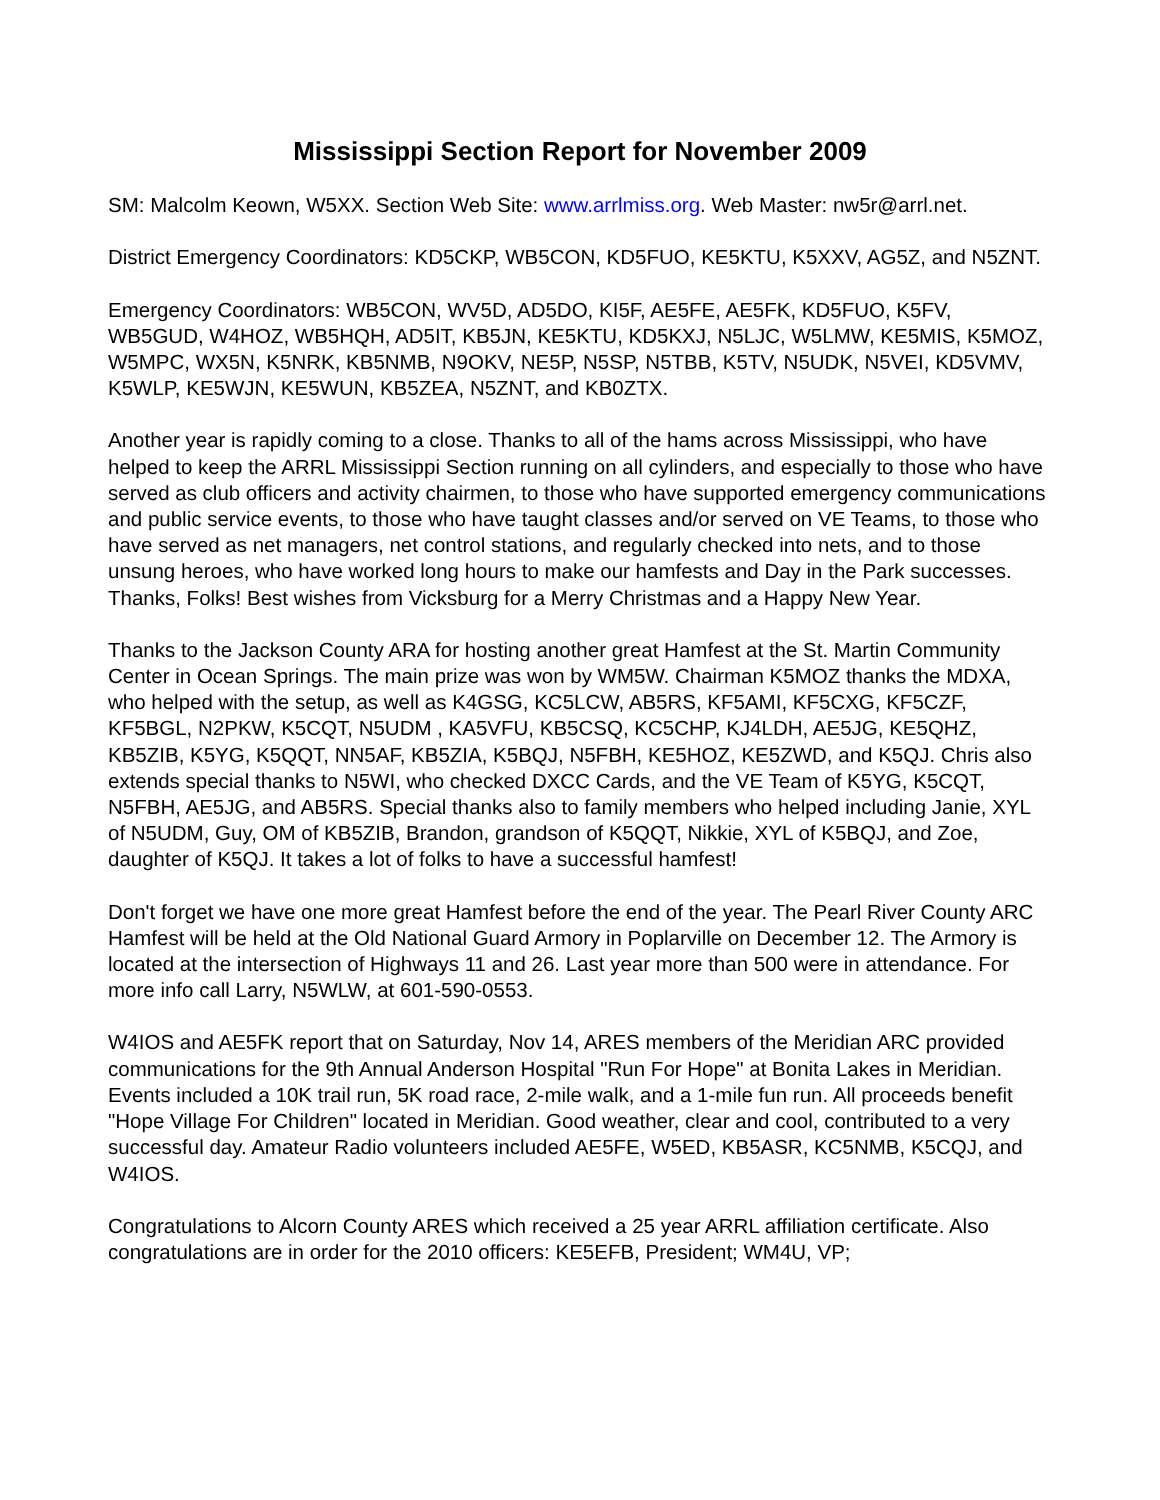Mississippi Section Report for November 2009
SM: Malcolm Keown, W5XX. Section Web Site: www.arrlmiss.org. Web Master: nw5r@arrl.net.
District Emergency Coordinators: KD5CKP, WB5CON, KD5FUO, KE5KTU, K5XXV, AG5Z, and N5ZNT.
Emergency Coordinators: WB5CON, WV5D, AD5DO, KI5F, AE5FE, AE5FK, KD5FUO, K5FV, WB5GUD, W4HOZ, WB5HQH, AD5IT, KB5JN, KE5KTU, KD5KXJ, N5LJC, W5LMW, KE5MIS, K5MOZ, W5MPC, WX5N, K5NRK, KB5NMB, N9OKV, NE5P, N5SP, N5TBB, K5TV, N5UDK, N5VEI, KD5VMV, K5WLP, KE5WJN, KE5WUN, KB5ZEA, N5ZNT, and KB0ZTX.
Another year is rapidly coming to a close. Thanks to all of the hams across Mississippi, who have helped to keep the ARRL Mississippi Section running on all cylinders, and especially to those who have served as club officers and activity chairmen, to those who have supported emergency communications and public service events, to those who have taught classes and/or served on VE Teams, to those who have served as net managers, net control stations, and regularly checked into nets, and to those unsung heroes, who have worked long hours to make our hamfests and Day in the Park successes. Thanks, Folks! Best wishes from Vicksburg for a Merry Christmas and a Happy New Year.
Thanks to the Jackson County ARA for hosting another great Hamfest at the St. Martin Community Center in Ocean Springs. The main prize was won by WM5W. Chairman K5MOZ thanks the MDXA, who helped with the setup, as well as K4GSG, KC5LCW, AB5RS, KF5AMI, KF5CXG, KF5CZF, KF5BGL, N2PKW, K5CQT, N5UDM , KA5VFU, KB5CSQ, KC5CHP, KJ4LDH, AE5JG, KE5QHZ, KB5ZIB, K5YG, K5QQT, NN5AF, KB5ZIA, K5BQJ, N5FBH, KE5HOZ, KE5ZWD, and K5QJ. Chris also extends special thanks to N5WI, who checked DXCC Cards, and the VE Team of K5YG, K5CQT, N5FBH, AE5JG, and AB5RS. Special thanks also to family members who helped including Janie, XYL of N5UDM, Guy, OM of KB5ZIB, Brandon, grandson of K5QQT, Nikkie, XYL of K5BQJ, and Zoe, daughter of K5QJ. It takes a lot of folks to have a successful hamfest!
Don't forget we have one more great Hamfest before the end of the year. The Pearl River County ARC Hamfest will be held at the Old National Guard Armory in Poplarville on December 12. The Armory is located at the intersection of Highways 11 and 26. Last year more than 500 were in attendance. For more info call Larry, N5WLW, at 601-590-0553.
W4IOS and AE5FK report that on Saturday, Nov 14, ARES members of the Meridian ARC provided communications for the 9th Annual Anderson Hospital "Run For Hope" at Bonita Lakes in Meridian. Events included a 10K trail run, 5K road race, 2-mile walk, and a 1-mile fun run. All proceeds benefit "Hope Village For Children" located in Meridian. Good weather, clear and cool, contributed to a very successful day. Amateur Radio volunteers included AE5FE, W5ED, KB5ASR, KC5NMB, K5CQJ, and W4IOS.
Congratulations to Alcorn County ARES which received a 25 year ARRL affiliation certificate. Also congratulations are in order for the 2010 officers: KE5EFB, President; WM4U, VP;